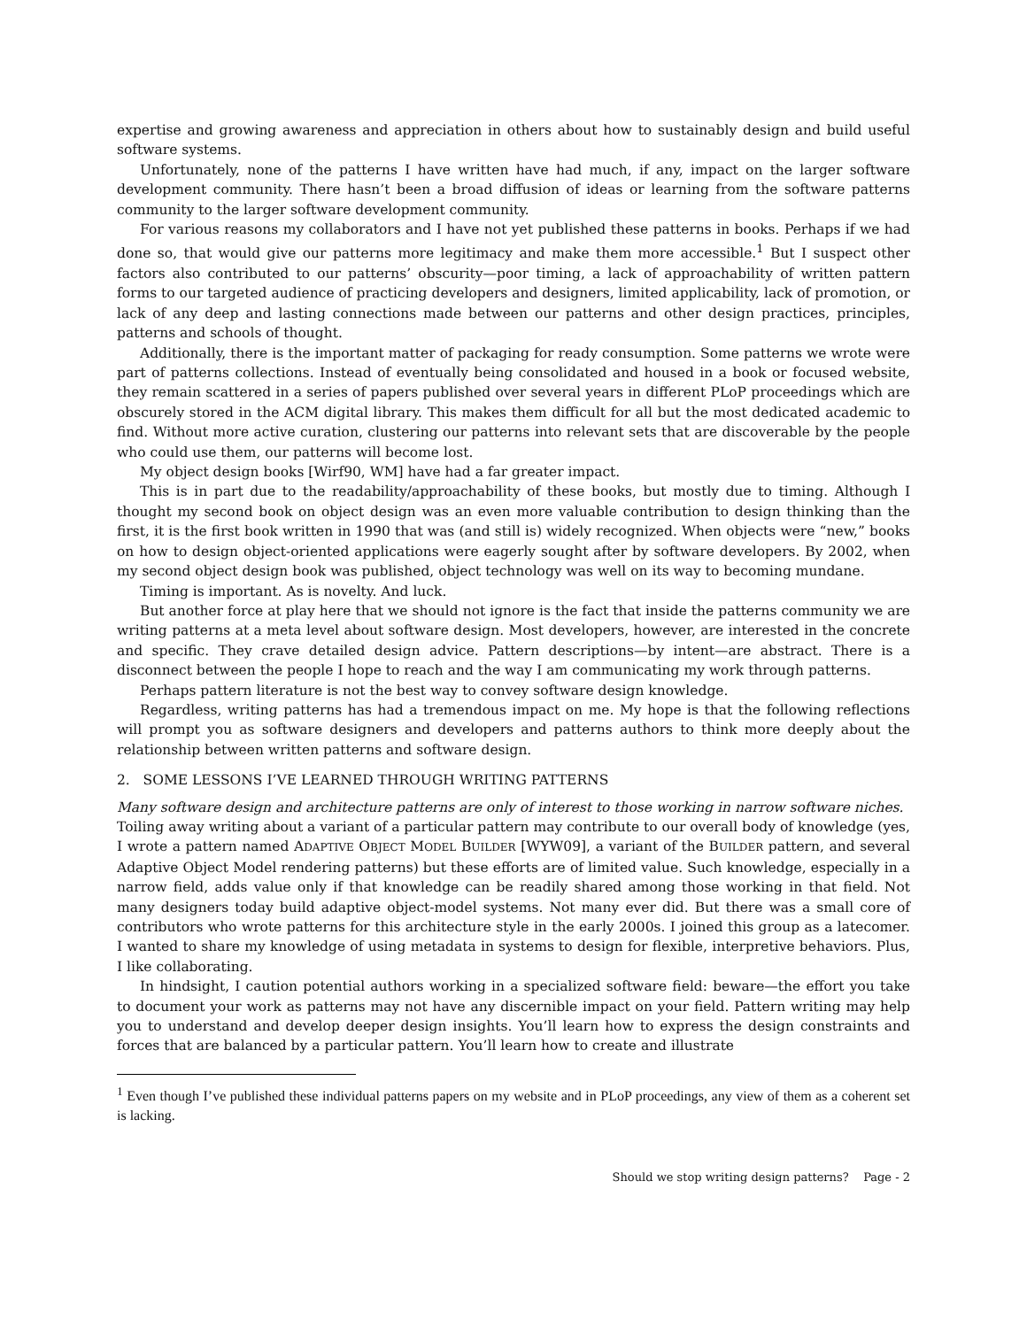expertise and growing awareness and appreciation in others about how to sustainably design and build useful software systems.
Unfortunately, none of the patterns I have written have had much, if any, impact on the larger software development community. There hasn’t been a broad diffusion of ideas or learning from the software patterns community to the larger software development community.
For various reasons my collaborators and I have not yet published these patterns in books. Perhaps if we had done so, that would give our patterns more legitimacy and make them more accessible.<sup>1</sup> But I suspect other factors also contributed to our patterns’ obscurity—poor timing, a lack of approachability of written pattern forms to our targeted audience of practicing developers and designers, limited applicability, lack of promotion, or lack of any deep and lasting connections made between our patterns and other design practices, principles, patterns and schools of thought.
Additionally, there is the important matter of packaging for ready consumption. Some patterns we wrote were part of patterns collections. Instead of eventually being consolidated and housed in a book or focused website, they remain scattered in a series of papers published over several years in different PLoP proceedings which are obscurely stored in the ACM digital library. This makes them difficult for all but the most dedicated academic to find. Without more active curation, clustering our patterns into relevant sets that are discoverable by the people who could use them, our patterns will become lost.
My object design books [Wirf90, WM] have had a far greater impact.
This is in part due to the readability/approachability of these books, but mostly due to timing. Although I thought my second book on object design was an even more valuable contribution to design thinking than the first, it is the first book written in 1990 that was (and still is) widely recognized. When objects were “new,” books on how to design object-oriented applications were eagerly sought after by software developers. By 2002, when my second object design book was published, object technology was well on its way to becoming mundane.
Timing is important. As is novelty. And luck.
But another force at play here that we should not ignore is the fact that inside the patterns community we are writing patterns at a meta level about software design. Most developers, however, are interested in the concrete and specific. They crave detailed design advice. Pattern descriptions—by intent—are abstract. There is a disconnect between the people I hope to reach and the way I am communicating my work through patterns.
Perhaps pattern literature is not the best way to convey software design knowledge.
Regardless, writing patterns has had a tremendous impact on me. My hope is that the following reflections will prompt you as software designers and developers and patterns authors to think more deeply about the relationship between written patterns and software design.
2. SOME LESSONS I’VE LEARNED THROUGH WRITING PATTERNS
Many software design and architecture patterns are only of interest to those working in narrow software niches.
Toiling away writing about a variant of a particular pattern may contribute to our overall body of knowledge (yes, I wrote a pattern named ADAPTIVE OBJECT MODEL BUILDER [WYW09], a variant of the BUILDER pattern, and several Adaptive Object Model rendering patterns) but these efforts are of limited value. Such knowledge, especially in a narrow field, adds value only if that knowledge can be readily shared among those working in that field. Not many designers today build adaptive object-model systems. Not many ever did. But there was a small core of contributors who wrote patterns for this architecture style in the early 2000s. I joined this group as a latecomer. I wanted to share my knowledge of using metadata in systems to design for flexible, interpretive behaviors. Plus, I like collaborating.
In hindsight, I caution potential authors working in a specialized software field: beware—the effort you take to document your work as patterns may not have any discernible impact on your field. Pattern writing may help you to understand and develop deeper design insights. You’ll learn how to express the design constraints and forces that are balanced by a particular pattern. You’ll learn how to create and illustrate
<sup>1</sup> Even though I’ve published these individual patterns papers on my website and in PLoP proceedings, any view of them as a coherent set is lacking.
Should we stop writing design patterns? Page - 2